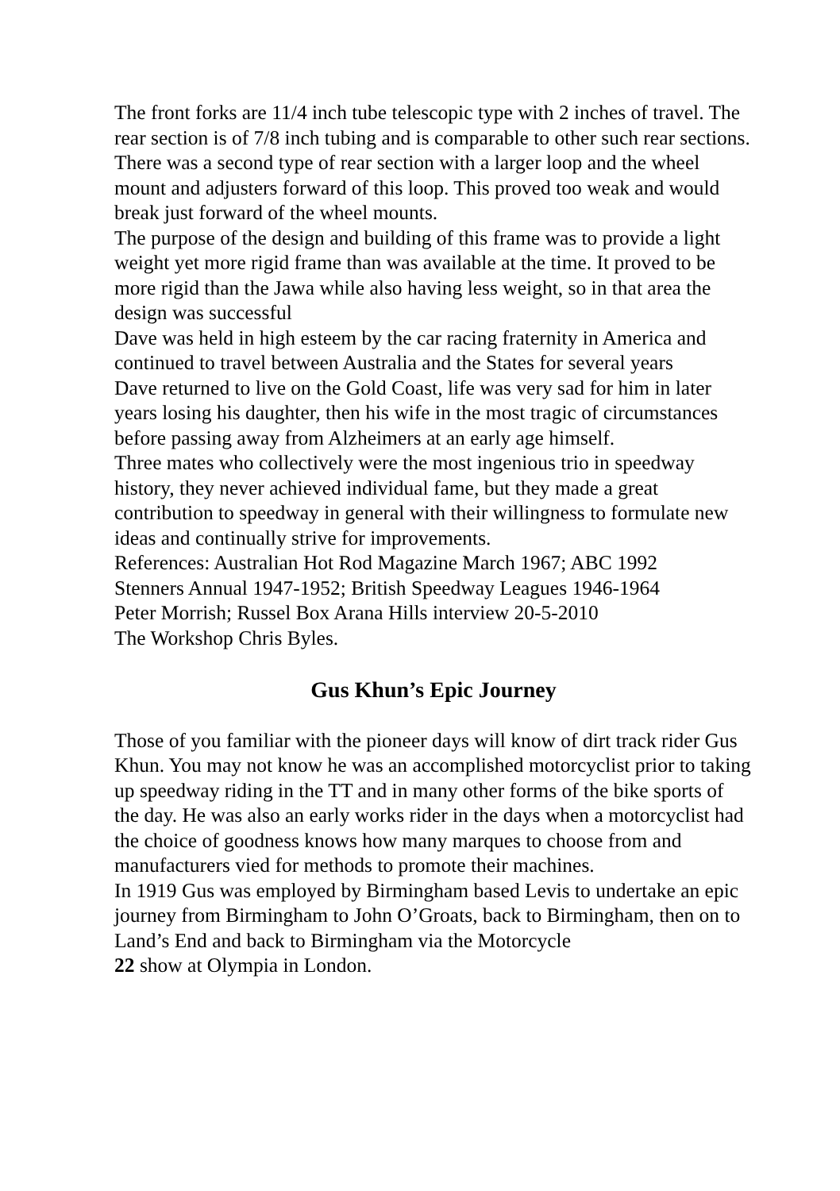The front forks are 11/4 inch tube telescopic type with 2 inches of travel. The rear section is of 7/8 inch tubing and is comparable to other such rear sections. There was a second type of rear section with a larger loop and the wheel mount and adjusters forward of this loop. This proved too weak and would break just forward of the wheel mounts.
The purpose of the design and building of this frame was to provide a light weight yet more rigid frame than was available at the time. It proved to be more rigid than the Jawa while also having less weight, so in that area the design was successful
Dave was held in high esteem by the car racing fraternity in America and continued to travel between Australia and the States for several years
Dave returned to live on the Gold Coast, life was very sad for him in later years losing his daughter, then his wife in the most tragic of circumstances before passing away from Alzheimers at an early age himself.
Three mates who collectively were the most ingenious trio in speedway history, they never achieved individual fame, but they made a great contribution to speedway in general with their willingness to formulate new ideas and continually strive for improvements.
References: Australian Hot Rod Magazine March 1967; ABC 1992
Stenners Annual 1947-1952; British Speedway Leagues 1946-1964
Peter Morrish; Russel Box Arana Hills interview 20-5-2010
The Workshop Chris Byles.
Gus Khun’s Epic Journey
Those of you familiar with the pioneer days will know of dirt track rider Gus Khun. You may not know he was an accomplished motorcyclist prior to taking up speedway riding in the TT and in many other forms of the bike sports of the day. He was also an early works rider in the days when a motorcyclist had the choice of goodness knows how many marques to choose from and manufacturers vied for methods to promote their machines.
In 1919 Gus was employed by Birmingham based Levis to undertake an epic journey from Birmingham to John O’Groats, back to Birmingham, then on to Land’s End and back to Birmingham via the Motorcycle
22 show at Olympia in London.